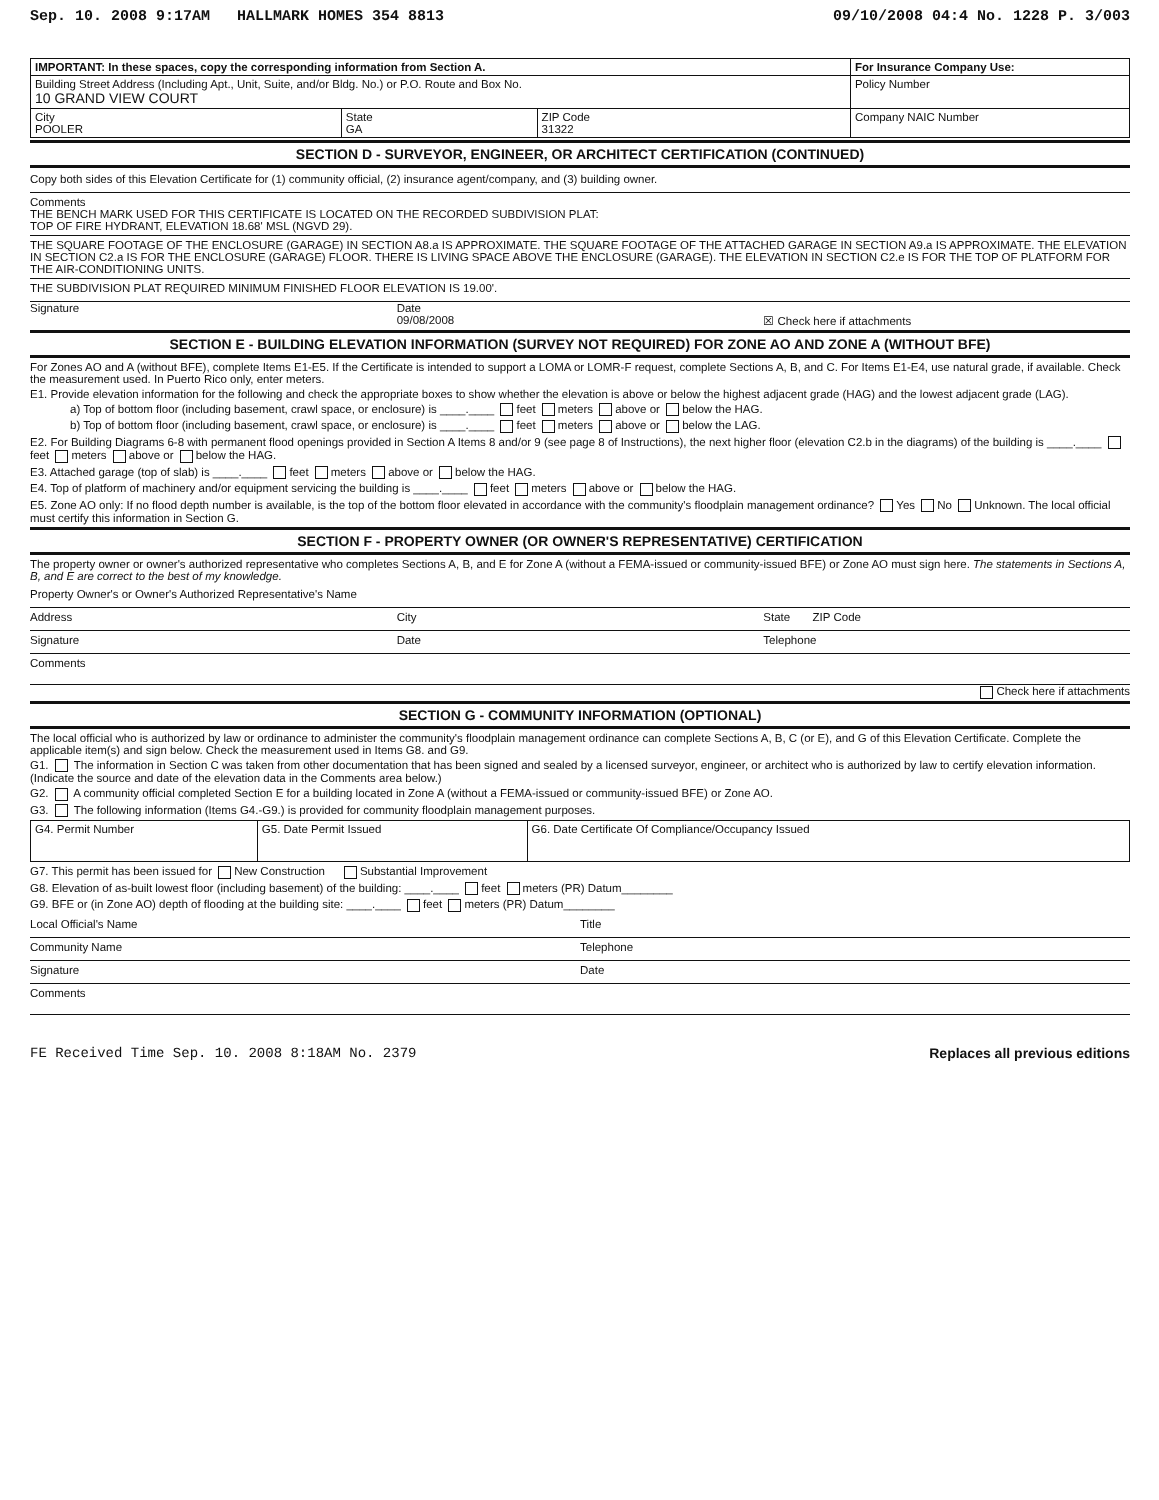Sep. 10. 2008 9:17AM HALLMARK HOMES 354 8813 09/10/2008 04:4 No. 1228 P. 3/003
| IMPORTANT: In these spaces, copy the corresponding information from Section A. | | | For Insurance Company Use: |
| Building Street Address (Including Apt., Unit, Suite, and/or Bldg. No.) or P.O. Route and Box No. 10 GRAND VIEW COURT | | | Policy Number |
| City POOLER | State GA | ZIP Code 31322 | Company NAIC Number |
SECTION D - SURVEYOR, ENGINEER, OR ARCHITECT CERTIFICATION (CONTINUED)
Copy both sides of this Elevation Certificate for (1) community official, (2) insurance agent/company, and (3) building owner.
Comments
THE BENCH MARK USED FOR THIS CERTIFICATE IS LOCATED ON THE RECORDED SUBDIVISION PLAT:
TOP OF FIRE HYDRANT, ELEVATION 18.68' MSL (NGVD 29).
THE SQUARE FOOTAGE OF THE ENCLOSURE (GARAGE) IN SECTION A8.a IS APPROXIMATE. THE SQUARE FOOTAGE OF THE ATTACHED GARAGE IN SECTION A9.a IS APPROXIMATE. THE ELEVATION IN SECTION C2.a IS FOR THE ENCLOSURE (GARAGE) FLOOR. THERE IS LIVING SPACE ABOVE THE ENCLOSURE (GARAGE). THE ELEVATION IN SECTION C2.e IS FOR THE TOP OF PLATFORM FOR THE AIR-CONDITIONING UNITS.
THE SUBDIVISION PLAT REQUIRED MINIMUM FINISHED FLOOR ELEVATION IS 19.00'.
Signature Date
09/08/2008
☒ Check here if attachments
SECTION E - BUILDING ELEVATION INFORMATION (SURVEY NOT REQUIRED) FOR ZONE AO AND ZONE A (WITHOUT BFE)
For Zones AO and A (without BFE), complete Items E1-E5. If the Certificate is intended to support a LOMA or LOMR-F request, complete Sections A, B, and C. For Items E1-E4, use natural grade, if available. Check the measurement used. In Puerto Rico only, enter meters.
E1. Provide elevation information for the following and check the appropriate boxes to show whether the elevation is above or below the highest adjacent grade (HAG) and the lowest adjacent grade (LAG).
a) Top of bottom floor (including basement, crawl space, or enclosure) is ____.____ feet meters above or below the HAG.
b) Top of bottom floor (including basement, crawl space, or enclosure) is ____.____ feet meters above or below the LAG.
E2. For Building Diagrams 6-8 with permanent flood openings provided in Section A Items 8 and/or 9 (see page 8 of Instructions), the next higher floor (elevation C2.b in the diagrams) of the building is ____.____ feet meters above or below the HAG.
E3. Attached garage (top of slab) is ____.____ feet meters above or below the HAG.
E4. Top of platform of machinery and/or equipment servicing the building is ____.____ feet meters above or below the HAG.
E5. Zone AO only: If no flood depth number is available, is the top of the bottom floor elevated in accordance with the community's floodplain management ordinance? Yes No Unknown. The local official must certify this information in Section G.
SECTION F - PROPERTY OWNER (OR OWNER'S REPRESENTATIVE) CERTIFICATION
The property owner or owner's authorized representative who completes Sections A, B, and E for Zone A (without a FEMA-issued or community-issued BFE) or Zone AO must sign here. The statements in Sections A, B, and E are correct to the best of my knowledge.
Property Owner's or Owner's Authorized Representative's Name
Address City State ZIP Code
Signature Date Telephone
Comments
Check here if attachments
SECTION G - COMMUNITY INFORMATION (OPTIONAL)
The local official who is authorized by law or ordinance to administer the community's floodplain management ordinance can complete Sections A, B, C (or E), and G of this Elevation Certificate. Complete the applicable item(s) and sign below. Check the measurement used in Items G8. and G9.
G1. The information in Section C was taken from other documentation that has been signed and sealed by a licensed surveyor, engineer, or architect who is authorized by law to certify elevation information. (Indicate the source and date of the elevation data in the Comments area below.)
G2. A community official completed Section E for a building located in Zone A (without a FEMA-issued or community-issued BFE) or Zone AO.
G3. The following information (Items G4.-G9.) is provided for community floodplain management purposes.
| G4. Permit Number | G5. Date Permit Issued | G6. Date Certificate Of Compliance/Occupancy Issued |
G7. This permit has been issued for New Construction Substantial Improvement
G8. Elevation of as-built lowest floor (including basement) of the building: ____.____ feet meters (PR) Datum________
G9. BFE or (in Zone AO) depth of flooding at the building site: ____.____ feet meters (PR) Datum________
Local Official's Name Title
Community Name Telephone
Signature Date
Comments
FE Received Time Sep. 10. 2008 8:18AM No. 2379 Replaces all previous editions